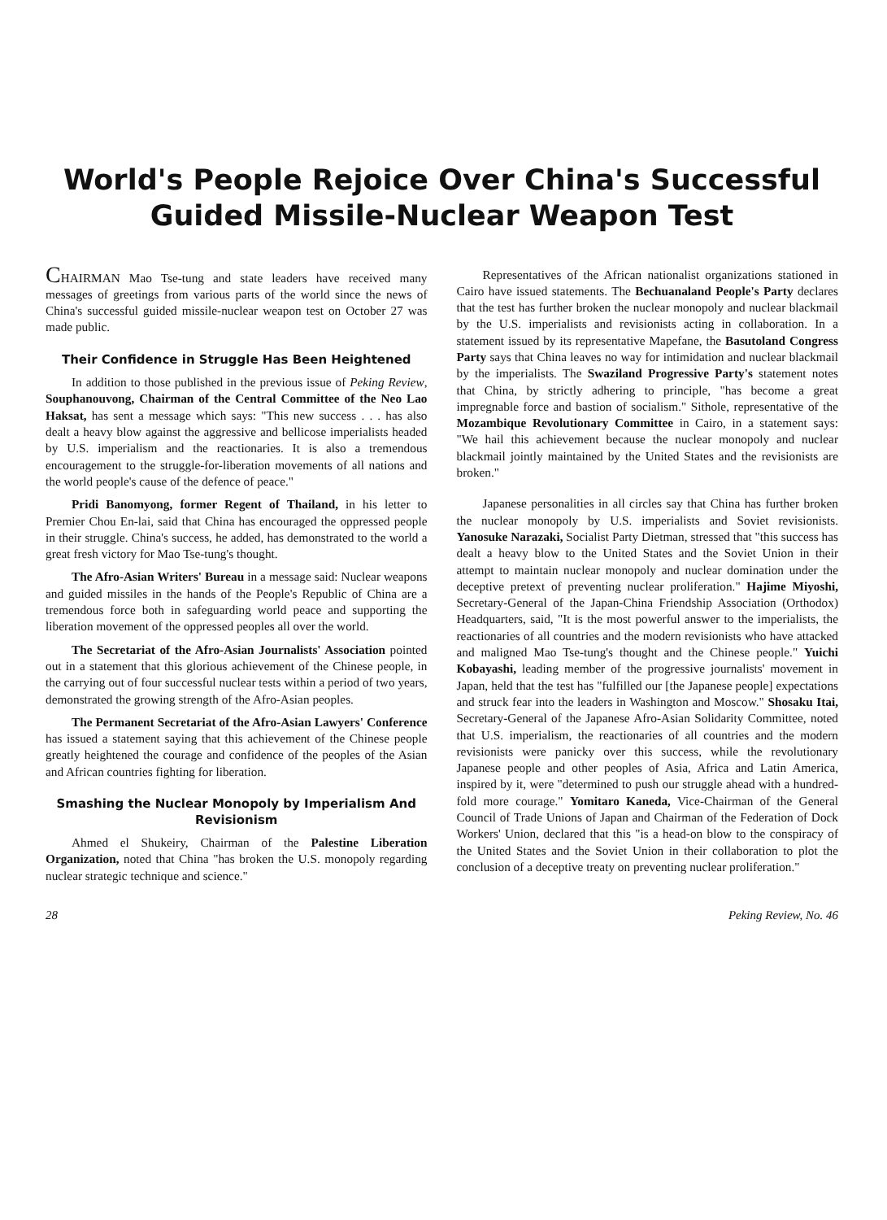World's People Rejoice Over China's Successful
Guided Missile-Nuclear Weapon Test
CHAIRMAN Mao Tse-tung and state leaders have received many messages of greetings from various parts of the world since the news of China's successful guided missile-nuclear weapon test on October 27 was made public.
Their Confidence in Struggle Has Been Heightened
In addition to those published in the previous issue of Peking Review, Souphanouvong, Chairman of the Central Committee of the Neo Lao Haksat, has sent a message which says: "This new success . . . has also dealt a heavy blow against the aggressive and bellicose imperialists headed by U.S. imperialism and the reactionaries. It is also a tremendous encouragement to the struggle-for-liberation movements of all nations and the world people's cause of the defence of peace."
Pridi Banomyong, former Regent of Thailand, in his letter to Premier Chou En-lai, said that China has encouraged the oppressed people in their struggle. China's success, he added, has demonstrated to the world a great fresh victory for Mao Tse-tung's thought.
The Afro-Asian Writers' Bureau in a message said: Nuclear weapons and guided missiles in the hands of the People's Republic of China are a tremendous force both in safeguarding world peace and supporting the liberation movement of the oppressed peoples all over the world.
The Secretariat of the Afro-Asian Journalists' Association pointed out in a statement that this glorious achievement of the Chinese people, in the carrying out of four successful nuclear tests within a period of two years, demonstrated the growing strength of the Afro-Asian peoples.
The Permanent Secretariat of the Afro-Asian Lawyers' Conference has issued a statement saying that this achievement of the Chinese people greatly heightened the courage and confidence of the peoples of the Asian and African countries fighting for liberation.
Smashing the Nuclear Monopoly by Imperialism And Revisionism
Ahmed el Shukeiry, Chairman of the Palestine Liberation Organization, noted that China "has broken the U.S. monopoly regarding nuclear strategic technique and science."
Representatives of the African nationalist organizations stationed in Cairo have issued statements. The Bechuanaland People's Party declares that the test has further broken the nuclear monopoly and nuclear blackmail by the U.S. imperialists and revisionists acting in collaboration. In a statement issued by its representative Mapefane, the Basutoland Congress Party says that China leaves no way for intimidation and nuclear blackmail by the imperialists. The Swaziland Progressive Party's statement notes that China, by strictly adhering to principle, "has become a great impregnable force and bastion of socialism." Sithole, representative of the Mozambique Revolutionary Committee in Cairo, in a statement says: "We hail this achievement because the nuclear monopoly and nuclear blackmail jointly maintained by the United States and the revisionists are broken."
Japanese personalities in all circles say that China has further broken the nuclear monopoly by U.S. imperialists and Soviet revisionists. Yanosuke Narazaki, Socialist Party Dietman, stressed that "this success has dealt a heavy blow to the United States and the Soviet Union in their attempt to maintain nuclear monopoly and nuclear domination under the deceptive pretext of preventing nuclear proliferation." Hajime Miyoshi, Secretary-General of the Japan-China Friendship Association (Orthodox) Headquarters, said, "It is the most powerful answer to the imperialists, the reactionaries of all countries and the modern revisionists who have attacked and maligned Mao Tse-tung's thought and the Chinese people." Yuichi Kobayashi, leading member of the progressive journalists' movement in Japan, held that the test has "fulfilled our [the Japanese people] expectations and struck fear into the leaders in Washington and Moscow." Shosaku Itai, Secretary-General of the Japanese Afro-Asian Solidarity Committee, noted that U.S. imperialism, the reactionaries of all countries and the modern revisionists were panicky over this success, while the revolutionary Japanese people and other peoples of Asia, Africa and Latin America, inspired by it, were "determined to push our struggle ahead with a hundred-fold more courage." Yomitaro Kaneda, Vice-Chairman of the General Council of Trade Unions of Japan and Chairman of the Federation of Dock Workers' Union, declared that this "is a head-on blow to the conspiracy of the United States and the Soviet Union in their collaboration to plot the conclusion of a deceptive treaty on preventing nuclear proliferation."
28 Peking Review, No. 46